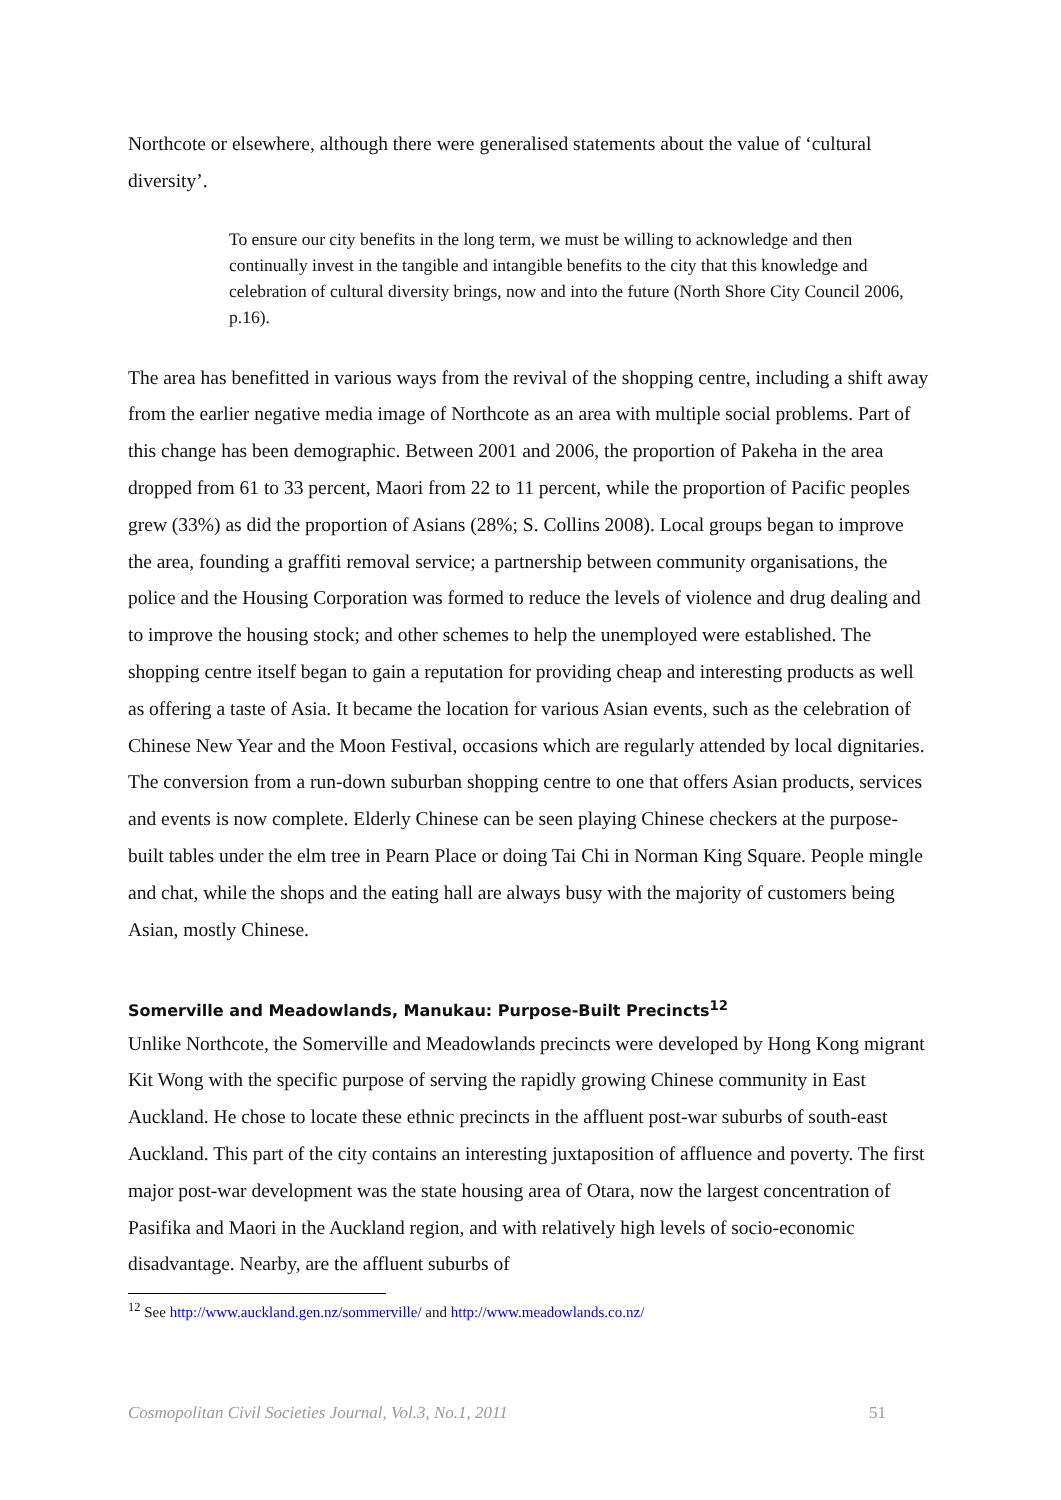Northcote or elsewhere, although there were generalised statements about the value of ‘cultural diversity’.
To ensure our city benefits in the long term, we must be willing to acknowledge and then continually invest in the tangible and intangible benefits to the city that this knowledge and celebration of cultural diversity brings, now and into the future (North Shore City Council 2006, p.16).
The area has benefitted in various ways from the revival of the shopping centre, including a shift away from the earlier negative media image of Northcote as an area with multiple social problems. Part of this change has been demographic. Between 2001 and 2006, the proportion of Pakeha in the area dropped from 61 to 33 percent, Maori from 22 to 11 percent, while the proportion of Pacific peoples grew (33%) as did the proportion of Asians (28%; S. Collins 2008). Local groups began to improve the area, founding a graffiti removal service; a partnership between community organisations, the police and the Housing Corporation was formed to reduce the levels of violence and drug dealing and to improve the housing stock; and other schemes to help the unemployed were established. The shopping centre itself began to gain a reputation for providing cheap and interesting products as well as offering a taste of Asia. It became the location for various Asian events, such as the celebration of Chinese New Year and the Moon Festival, occasions which are regularly attended by local dignitaries. The conversion from a run-down suburban shopping centre to one that offers Asian products, services and events is now complete. Elderly Chinese can be seen playing Chinese checkers at the purpose-built tables under the elm tree in Pearn Place or doing Tai Chi in Norman King Square. People mingle and chat, while the shops and the eating hall are always busy with the majority of customers being Asian, mostly Chinese.
Somerville and Meadowlands, Manukau: Purpose-Built Precincts<sup>12</sup>
Unlike Northcote, the Somerville and Meadowlands precincts were developed by Hong Kong migrant Kit Wong with the specific purpose of serving the rapidly growing Chinese community in East Auckland. He chose to locate these ethnic precincts in the affluent post-war suburbs of south-east Auckland. This part of the city contains an interesting juxtaposition of affluence and poverty. The first major post-war development was the state housing area of Otara, now the largest concentration of Pasifika and Maori in the Auckland region, and with relatively high levels of socio-economic disadvantage. Nearby, are the affluent suburbs of
<sup>12</sup> See http://www.auckland.gen.nz/sommerville/ and http://www.meadowlands.co.nz/
Cosmopolitan Civil Societies Journal, Vol.3, No.1, 2011 51